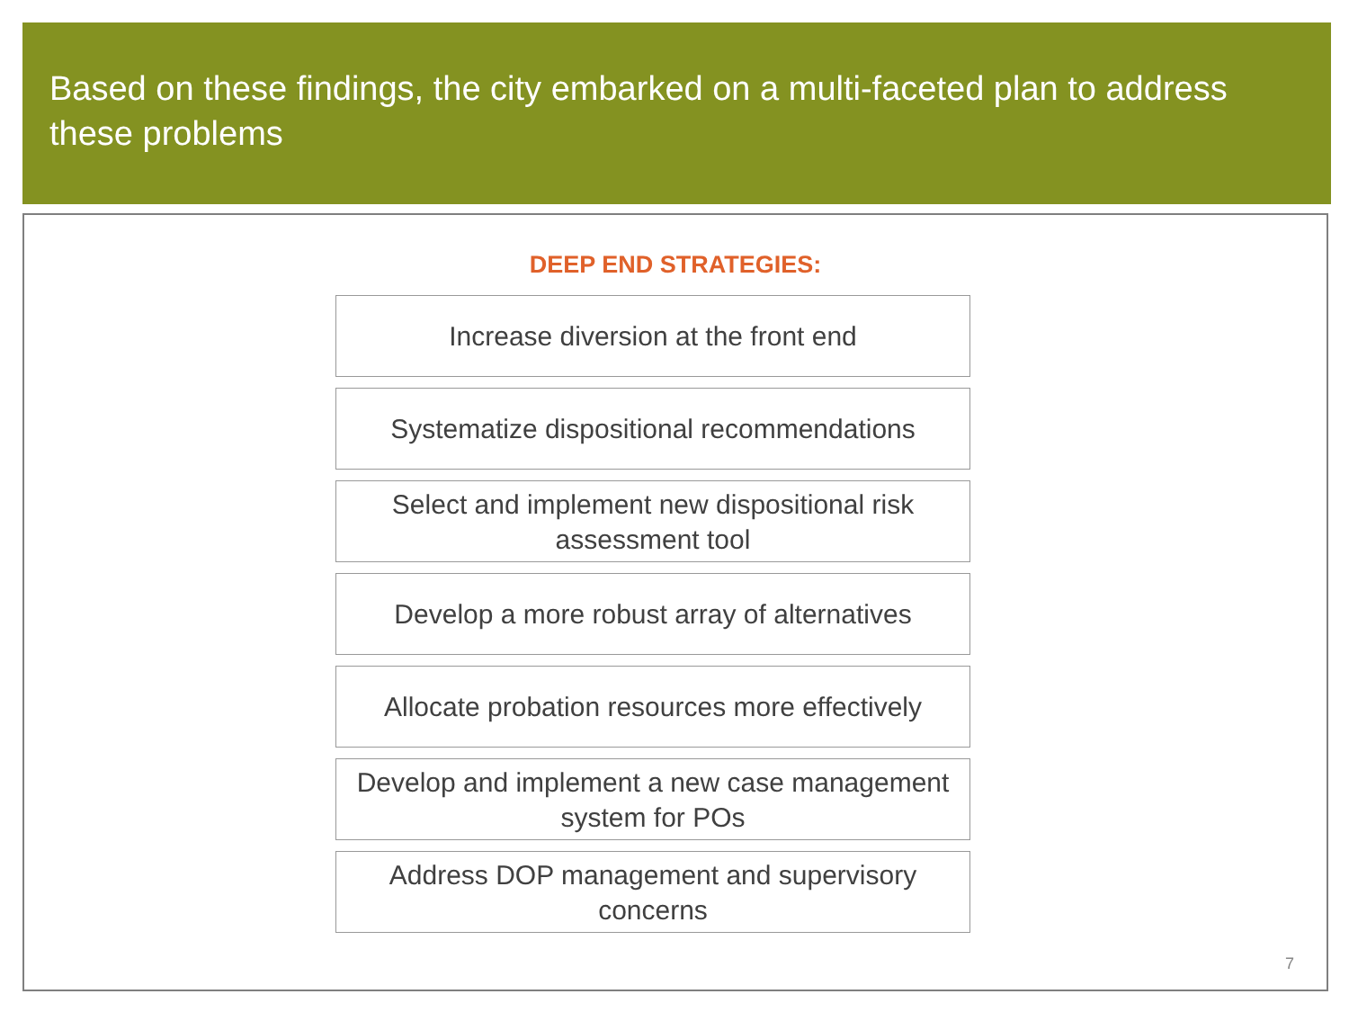Based on these findings, the city embarked on a multi-faceted plan to address these problems
DEEP END STRATEGIES:
Increase diversion at the front end
Systematize dispositional recommendations
Select and implement new dispositional risk assessment tool
Develop a more robust array of alternatives
Allocate probation resources more effectively
Develop and implement a new case management system for POs
Address DOP management and supervisory concerns
7